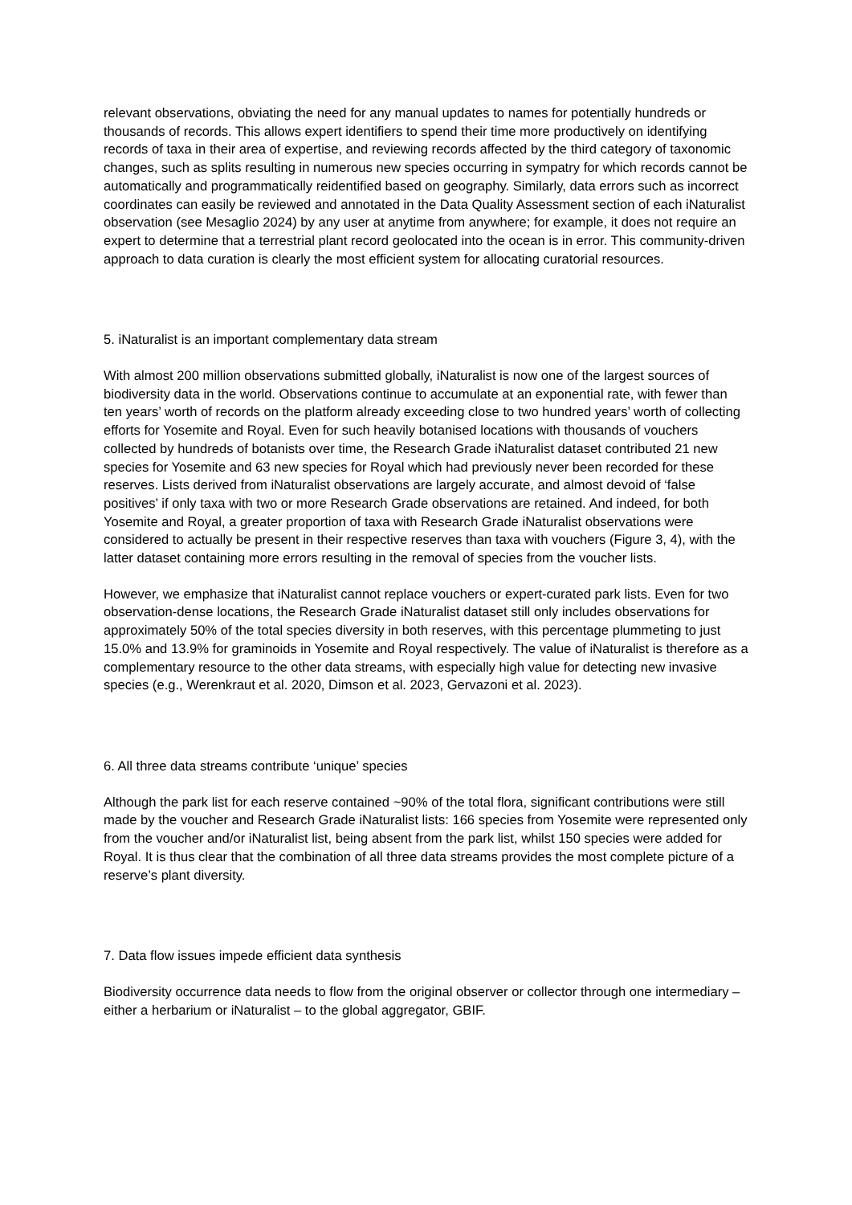relevant observations, obviating the need for any manual updates to names for potentially hundreds or thousands of records. This allows expert identifiers to spend their time more productively on identifying records of taxa in their area of expertise, and reviewing records affected by the third category of taxonomic changes, such as splits resulting in numerous new species occurring in sympatry for which records cannot be automatically and programmatically reidentified based on geography. Similarly, data errors such as incorrect coordinates can easily be reviewed and annotated in the Data Quality Assessment section of each iNaturalist observation (see Mesaglio 2024) by any user at anytime from anywhere; for example, it does not require an expert to determine that a terrestrial plant record geolocated into the ocean is in error. This community-driven approach to data curation is clearly the most efficient system for allocating curatorial resources.
5. iNaturalist is an important complementary data stream
With almost 200 million observations submitted globally, iNaturalist is now one of the largest sources of biodiversity data in the world. Observations continue to accumulate at an exponential rate, with fewer than ten years’ worth of records on the platform already exceeding close to two hundred years’ worth of collecting efforts for Yosemite and Royal. Even for such heavily botanised locations with thousands of vouchers collected by hundreds of botanists over time, the Research Grade iNaturalist dataset contributed 21 new species for Yosemite and 63 new species for Royal which had previously never been recorded for these reserves. Lists derived from iNaturalist observations are largely accurate, and almost devoid of ‘false positives’ if only taxa with two or more Research Grade observations are retained. And indeed, for both Yosemite and Royal, a greater proportion of taxa with Research Grade iNaturalist observations were considered to actually be present in their respective reserves than taxa with vouchers (Figure 3, 4), with the latter dataset containing more errors resulting in the removal of species from the voucher lists.
However, we emphasize that iNaturalist cannot replace vouchers or expert-curated park lists. Even for two observation-dense locations, the Research Grade iNaturalist dataset still only includes observations for approximately 50% of the total species diversity in both reserves, with this percentage plummeting to just 15.0% and 13.9% for graminoids in Yosemite and Royal respectively. The value of iNaturalist is therefore as a complementary resource to the other data streams, with especially high value for detecting new invasive species (e.g., Werenkraut et al. 2020, Dimson et al. 2023, Gervazoni et al. 2023).
6. All three data streams contribute ‘unique’ species
Although the park list for each reserve contained ~90% of the total flora, significant contributions were still made by the voucher and Research Grade iNaturalist lists: 166 species from Yosemite were represented only from the voucher and/or iNaturalist list, being absent from the park list, whilst 150 species were added for Royal. It is thus clear that the combination of all three data streams provides the most complete picture of a reserve’s plant diversity.
7. Data flow issues impede efficient data synthesis
Biodiversity occurrence data needs to flow from the original observer or collector through one intermediary – either a herbarium or iNaturalist – to the global aggregator, GBIF.